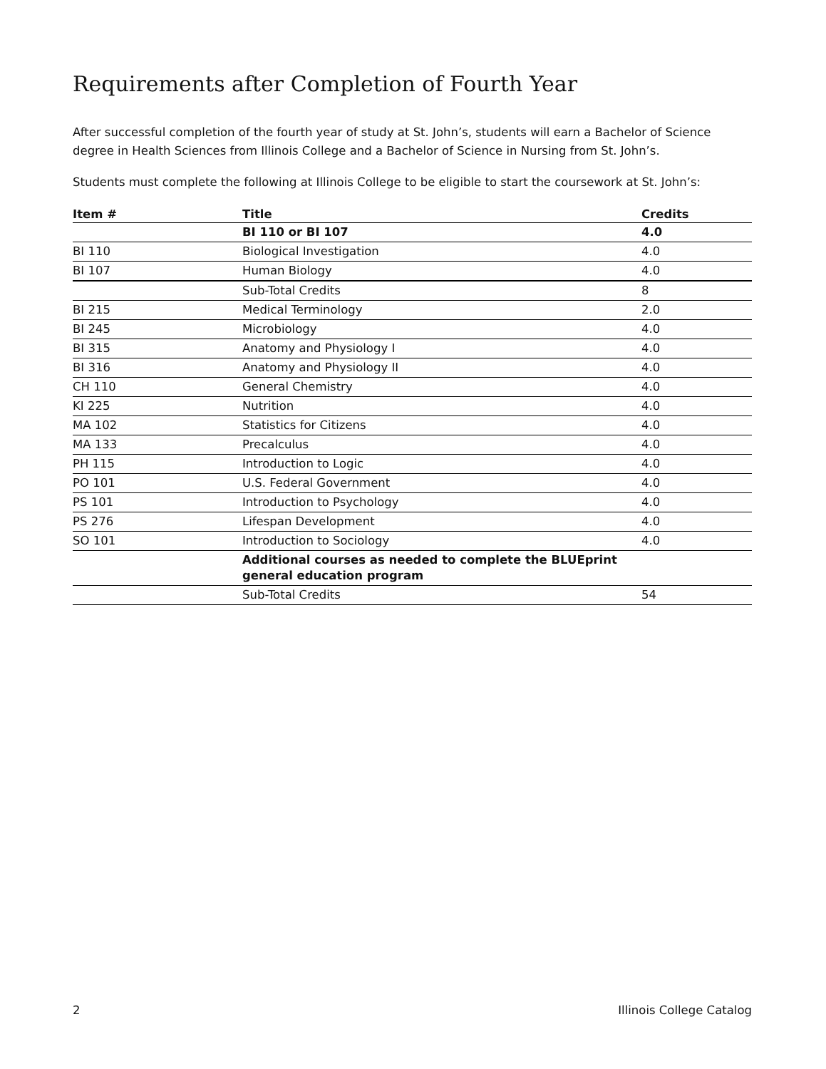Requirements after Completion of Fourth Year
After successful completion of the fourth year of study at St. John’s, students will earn a Bachelor of Science degree in Health Sciences from Illinois College and a Bachelor of Science in Nursing from St. John’s.
Students must complete the following at Illinois College to be eligible to start the coursework at St. John’s:
| Item # | Title | Credits |
| --- | --- | --- |
| | BI 110 or BI 107 | 4.0 |
| BI 110 | Biological Investigation | 4.0 |
| BI 107 | Human Biology | 4.0 |
| | Sub-Total Credits | 8 |
| BI 215 | Medical Terminology | 2.0 |
| BI 245 | Microbiology | 4.0 |
| BI 315 | Anatomy and Physiology I | 4.0 |
| BI 316 | Anatomy and Physiology II | 4.0 |
| CH 110 | General Chemistry | 4.0 |
| KI 225 | Nutrition | 4.0 |
| MA 102 | Statistics for Citizens | 4.0 |
| MA 133 | Precalculus | 4.0 |
| PH 115 | Introduction to Logic | 4.0 |
| PO 101 | U.S. Federal Government | 4.0 |
| PS 101 | Introduction to Psychology | 4.0 |
| PS 276 | Lifespan Development | 4.0 |
| SO 101 | Introduction to Sociology | 4.0 |
| | Additional courses as needed to complete the BLUEprint general education program | |
| | Sub-Total Credits | 54 |
2 Illinois College Catalog